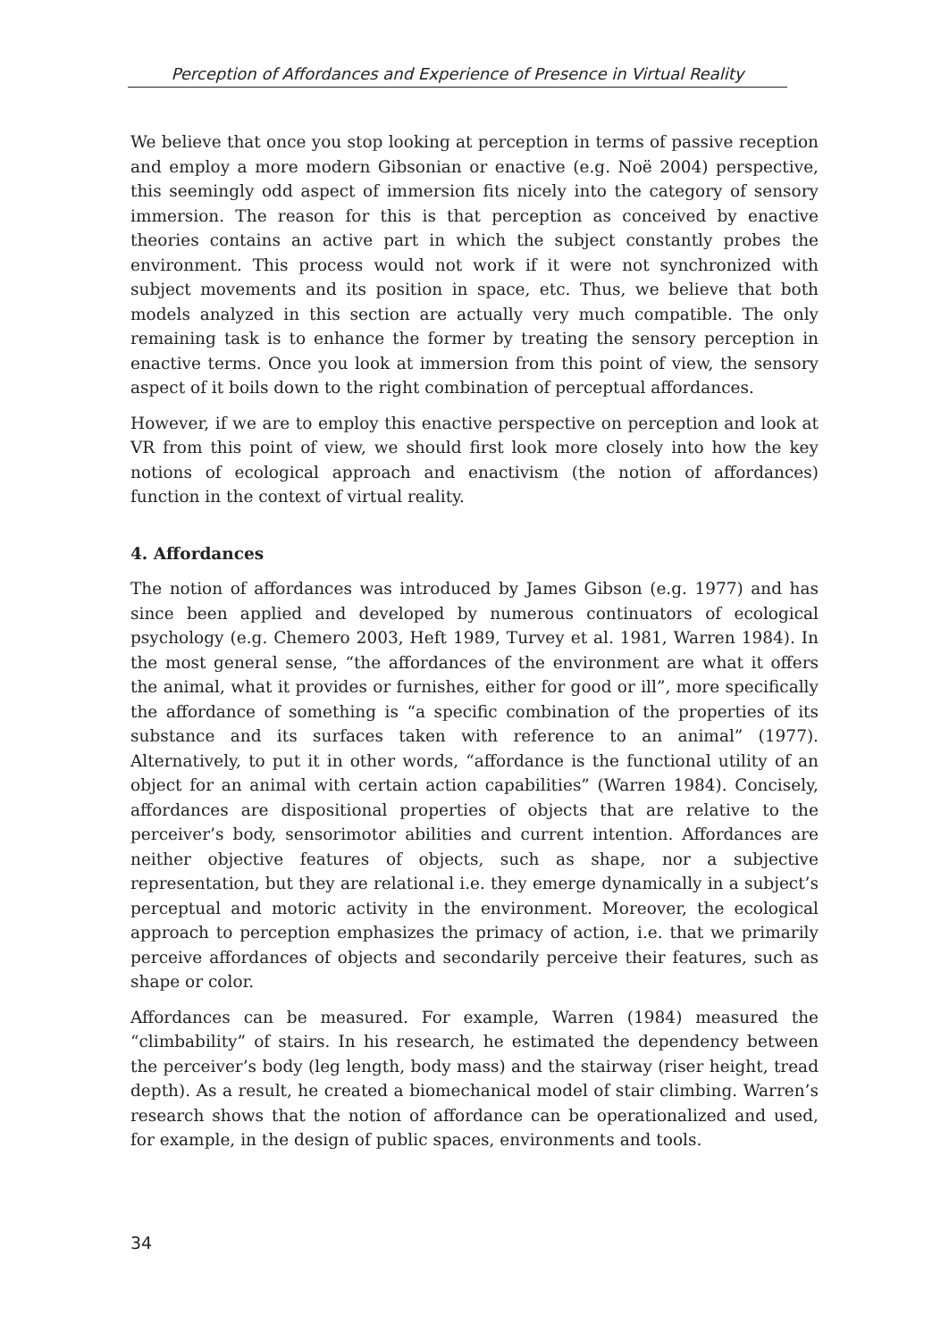Perception of Affordances and Experience of Presence in Virtual Reality
We believe that once you stop looking at perception in terms of passive reception and employ a more modern Gibsonian or enactive (e.g. Noë 2004) perspective, this seemingly odd aspect of immersion fits nicely into the category of sensory immersion. The reason for this is that perception as conceived by enactive theories contains an active part in which the subject constantly probes the environment. This process would not work if it were not synchronized with subject movements and its position in space, etc. Thus, we believe that both models analyzed in this section are actually very much compatible. The only remaining task is to enhance the former by treating the sensory perception in enactive terms. Once you look at immersion from this point of view, the sensory aspect of it boils down to the right combination of perceptual affordances.
However, if we are to employ this enactive perspective on perception and look at VR from this point of view, we should first look more closely into how the key notions of ecological approach and enactivism (the notion of affordances) function in the context of virtual reality.
4. Affordances
The notion of affordances was introduced by James Gibson (e.g. 1977) and has since been applied and developed by numerous continuators of ecological psychology (e.g. Chemero 2003, Heft 1989, Turvey et al. 1981, Warren 1984). In the most general sense, “the affordances of the environment are what it offers the animal, what it provides or furnishes, either for good or ill”, more specifically the affordance of something is “a specific combination of the properties of its substance and its surfaces taken with reference to an animal” (1977). Alternatively, to put it in other words, “affordance is the functional utility of an object for an animal with certain action capabilities” (Warren 1984). Concisely, affordances are dispositional properties of objects that are relative to the perceiver’s body, sensorimotor abilities and current intention. Affordances are neither objective features of objects, such as shape, nor a subjective representation, but they are relational i.e. they emerge dynamically in a subject’s perceptual and motoric activity in the environment. Moreover, the ecological approach to perception emphasizes the primacy of action, i.e. that we primarily perceive affordances of objects and secondarily perceive their features, such as shape or color.
Affordances can be measured. For example, Warren (1984) measured the “climbability” of stairs. In his research, he estimated the dependency between the perceiver’s body (leg length, body mass) and the stairway (riser height, tread depth). As a result, he created a biomechanical model of stair climbing. Warren’s research shows that the notion of affordance can be operationalized and used, for example, in the design of public spaces, environments and tools.
34